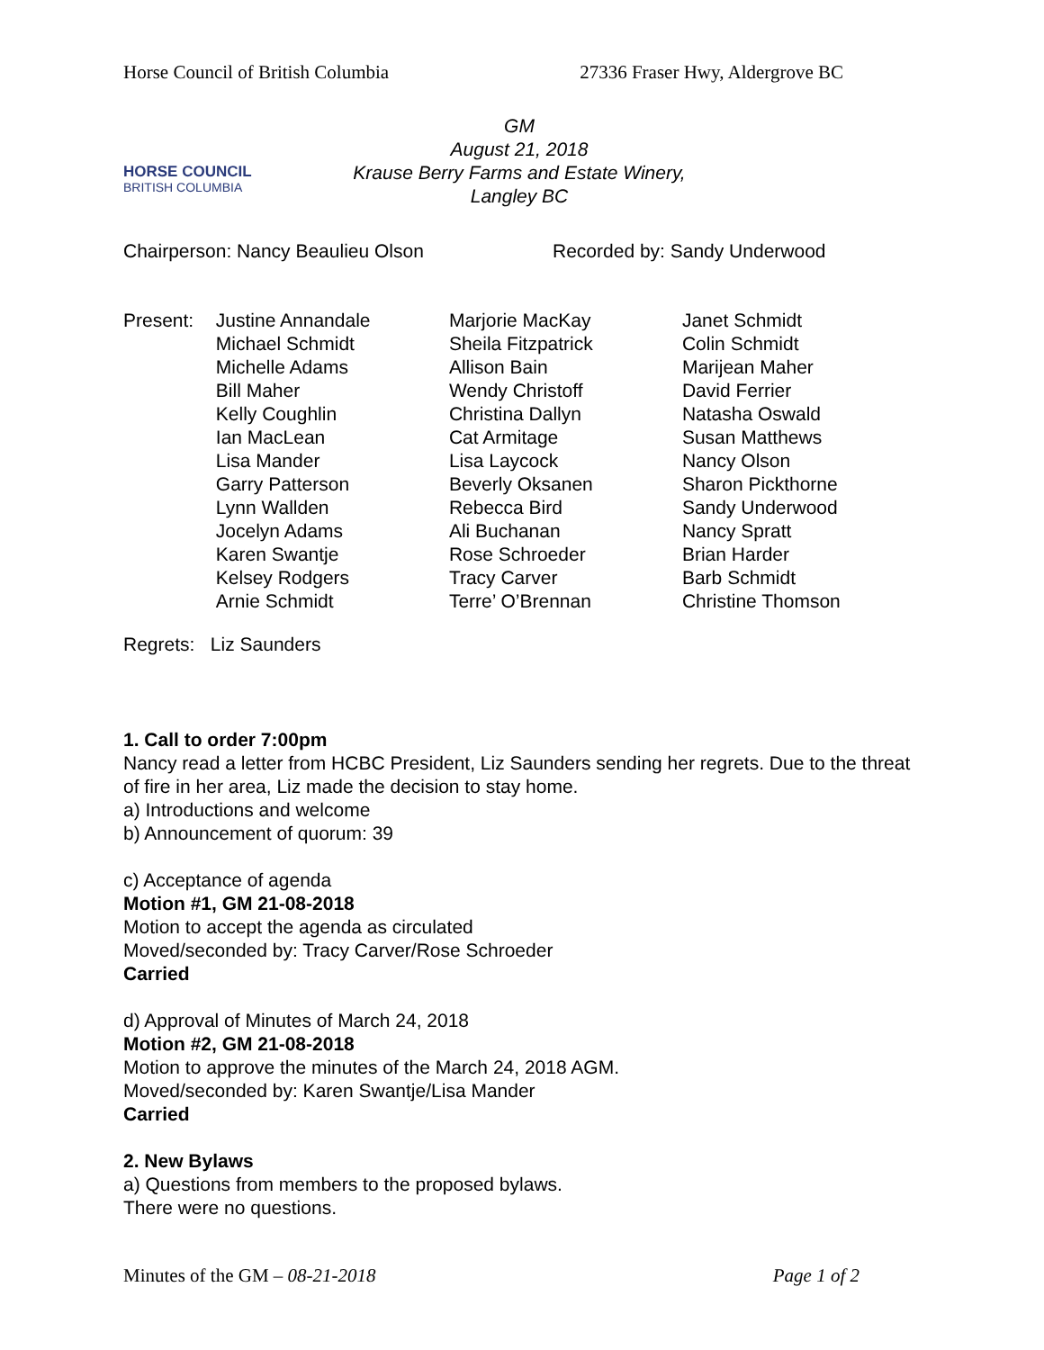Horse Council of British Columbia 27336 Fraser Hwy, Aldergrove BC
HORSE COUNCIL
BRITISH COLUMBIA
GM
August 21, 2018
Krause Berry Farms and Estate Winery,
Langley BC
Chairperson: Nancy Beaulieu Olson Recorded by: Sandy Underwood
Present: Justine Annandale
Michael Schmidt
Michelle Adams
Bill Maher
Kelly Coughlin
Ian MacLean
Lisa Mander
Garry Patterson
Lynn Wallden
Jocelyn Adams
Karen Swantje
Kelsey Rodgers
Arnie Schmidt
Marjorie MacKay
Sheila Fitzpatrick
Allison Bain
Wendy Christoff
Christina Dallyn
Cat Armitage
Lisa Laycock
Beverly Oksanen
Rebecca Bird
Ali Buchanan
Rose Schroeder
Tracy Carver
Terre’ O’Brennan
Janet Schmidt
Colin Schmidt
Marijean Maher
David Ferrier
Natasha Oswald
Susan Matthews
Nancy Olson
Sharon Pickthorne
Sandy Underwood
Nancy Spratt
Brian Harder
Barb Schmidt
Christine Thomson
Regrets: Liz Saunders
1. Call to order 7:00pm
Nancy read a letter from HCBC President, Liz Saunders sending her regrets. Due to the threat of fire in her area, Liz made the decision to stay home.
a) Introductions and welcome
b) Announcement of quorum: 39
c) Acceptance of agenda
Motion #1, GM 21-08-2018
Motion to accept the agenda as circulated
Moved/seconded by: Tracy Carver/Rose Schroeder
Carried
d) Approval of Minutes of March 24, 2018
Motion #2, GM 21-08-2018
Motion to approve the minutes of the March 24, 2018 AGM.
Moved/seconded by: Karen Swantje/Lisa Mander
Carried
2. New Bylaws
a) Questions from members to the proposed bylaws.
There were no questions.
Minutes of the GM – 08-21-2018 Page 1 of 2